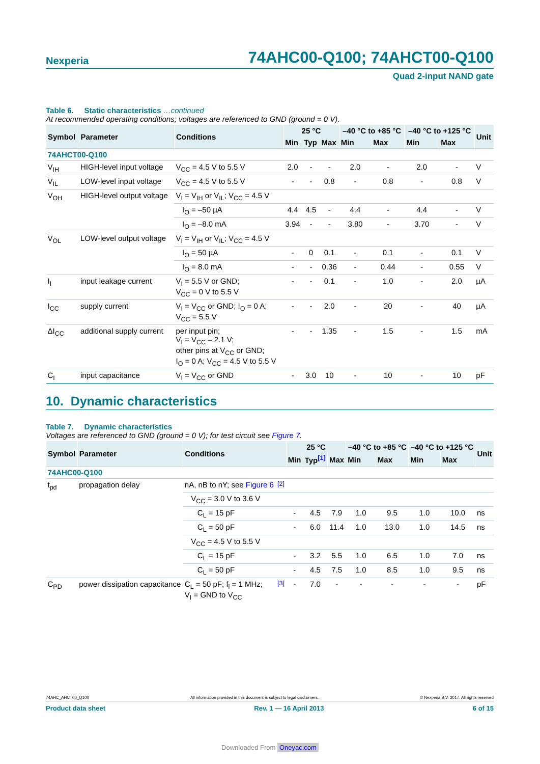Nexperia 74AHC00-Q100; 74AHCT00-Q100
Quad 2-input NAND gate
Table 6. Static characteristics …continued
At recommended operating conditions; voltages are referenced to GND (ground = 0 V).
| Symbol | Parameter | Conditions | 25 °C | | | –40 °C to +85 °C | | –40 °C to +125 °C | | Unit |
| --- | --- | --- | --- | --- | --- | --- | --- | --- | --- | --- |
| | | | Min | Typ | Max | Min | Max | Min | Max | |
| 74AHCT00-Q100 | | | | | | | | | | |
| V<sub>IH</sub> | HIGH-level input voltage | V<sub>CC</sub> = 4.5 V to 5.5 V | 2.0 | - | - | 2.0 | - | 2.0 | - | V |
| V<sub>IL</sub> | LOW-level input voltage | V<sub>CC</sub> = 4.5 V to 5.5 V | - | - | 0.8 | - | 0.8 | - | 0.8 | V |
| V<sub>OH</sub> | HIGH-level output voltage | V<sub>I</sub> = V<sub>IH</sub> or V<sub>IL</sub>; V<sub>CC</sub> = 4.5 V | | | | | | | | |
| | | I<sub>O</sub> = –50 µA | 4.4 | 4.5 | - | 4.4 | - | 4.4 | - | V |
| | | I<sub>O</sub> = –8.0 mA | 3.94 | - | - | 3.80 | - | 3.70 | - | V |
| V<sub>OL</sub> | LOW-level output voltage | V<sub>I</sub> = V<sub>IH</sub> or V<sub>IL</sub>; V<sub>CC</sub> = 4.5 V | | | | | | | | |
| | | I<sub>O</sub> = 50 µA | - | 0 | 0.1 | - | 0.1 | - | 0.1 | V |
| | | I<sub>O</sub> = 8.0 mA | - | - | 0.36 | - | 0.44 | - | 0.55 | V |
| I<sub>I</sub> | input leakage current | V<sub>I</sub> = 5.5 V or GND; V<sub>CC</sub> = 0 V to 5.5 V | - | - | 0.1 | - | 1.0 | - | 2.0 | µA |
| I<sub>CC</sub> | supply current | V<sub>I</sub> = V<sub>CC</sub> or GND; I<sub>O</sub> = 0 A; V<sub>CC</sub> = 5.5 V | - | - | 2.0 | - | 20 | - | 40 | µA |
| ΔI<sub>CC</sub> | additional supply current | per input pin; V<sub>I</sub> = V<sub>CC</sub> – 2.1 V; other pins at V<sub>CC</sub> or GND; I<sub>O</sub> = 0 A; V<sub>CC</sub> = 4.5 V to 5.5 V | - | - | 1.35 | - | 1.5 | - | 1.5 | mA |
| C<sub>I</sub> | input capacitance | V<sub>I</sub> = V<sub>CC</sub> or GND | - | 3.0 | 10 | - | 10 | - | 10 | pF |
10. Dynamic characteristics
Table 7. Dynamic characteristics
Voltages are referenced to GND (ground = 0 V); for test circuit see Figure 7.
| Symbol | Parameter | Conditions | | 25 °C | | | –40 °C to +85 °C | | –40 °C to +125 °C | | Unit |
| --- | --- | --- | --- | --- | --- | --- | --- | --- | --- | --- | --- |
| | | | | Min | Typ<sup>[1]</sup> | Max | Min | Max | Min | Max | |
| 74AHC00-Q100 | | | | | | | | | | | |
| t<sub>pd</sub> | propagation delay | nA, nB to nY; see Figure 6 | <sup>[2]</sup> | | | | | | | | |
| | | V<sub>CC</sub> = 3.0 V to 3.6 V | | | | | | | | | |
| | | C<sub>L</sub> = 15 pF | | - | 4.5 | 7.9 | 1.0 | 9.5 | 1.0 | 10.0 | ns |
| | | C<sub>L</sub> = 50 pF | | - | 6.0 | 11.4 | 1.0 | 13.0 | 1.0 | 14.5 | ns |
| | | V<sub>CC</sub> = 4.5 V to 5.5 V | | | | | | | | | |
| | | C<sub>L</sub> = 15 pF | | - | 3.2 | 5.5 | 1.0 | 6.5 | 1.0 | 7.0 | ns |
| | | C<sub>L</sub> = 50 pF | | - | 4.5 | 7.5 | 1.0 | 8.5 | 1.0 | 9.5 | ns |
| C<sub>PD</sub> | power dissipation capacitance | C<sub>L</sub> = 50 pF; f<sub>i</sub> = 1 MHz; V<sub>I</sub> = GND to V<sub>CC</sub> | <sup>[3]</sup> | - | 7.0 | - | - | - | - | - | pF |
74AHC_AHCT00_Q100 All information provided in this document is subject to legal disclaimers. © Nexperia B.V. 2017. All rights reserved
Product data sheet Rev. 1 — 16 April 2013 6 of 15
Downloaded From Oneyac.com